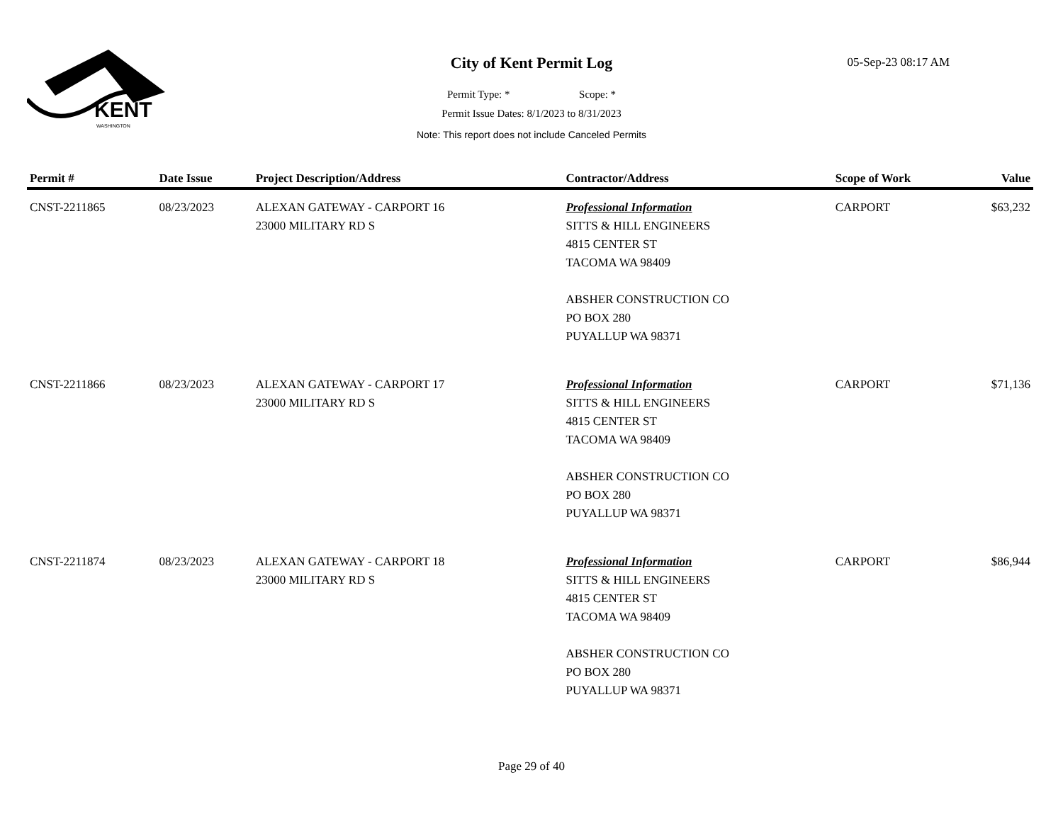KENT
WASHINGTON
City of Kent Permit Log 05-Sep-23 08:17 AM
Permit Type: * Scope: *
Permit Issue Dates: 8/1/2023 to 8/31/2023
Note: This report does not include Canceled Permits
| Permit # | Date Issue | Project Description/Address | Contractor/Address | Scope of Work | Value |
| --- | --- | --- | --- | --- | --- |
| CNST-2211865 | 08/23/2023 | ALEXAN GATEWAY - CARPORT 16 23000 MILITARY RD S | Professional Information SITTS & HILL ENGINEERS 4815 CENTER ST TACOMA WA 98409 ABSHER CONSTRUCTION CO PO BOX 280 PUYALLUP WA 98371 | CARPORT | $63,232 |
| CNST-2211866 | 08/23/2023 | ALEXAN GATEWAY - CARPORT 17 23000 MILITARY RD S | Professional Information SITTS & HILL ENGINEERS 4815 CENTER ST TACOMA WA 98409 ABSHER CONSTRUCTION CO PO BOX 280 PUYALLUP WA 98371 | CARPORT | $71,136 |
| CNST-2211874 | 08/23/2023 | ALEXAN GATEWAY - CARPORT 18 23000 MILITARY RD S | Professional Information SITTS & HILL ENGINEERS 4815 CENTER ST TACOMA WA 98409 ABSHER CONSTRUCTION CO PO BOX 280 PUYALLUP WA 98371 | CARPORT | $86,944 |
Page 29 of 40